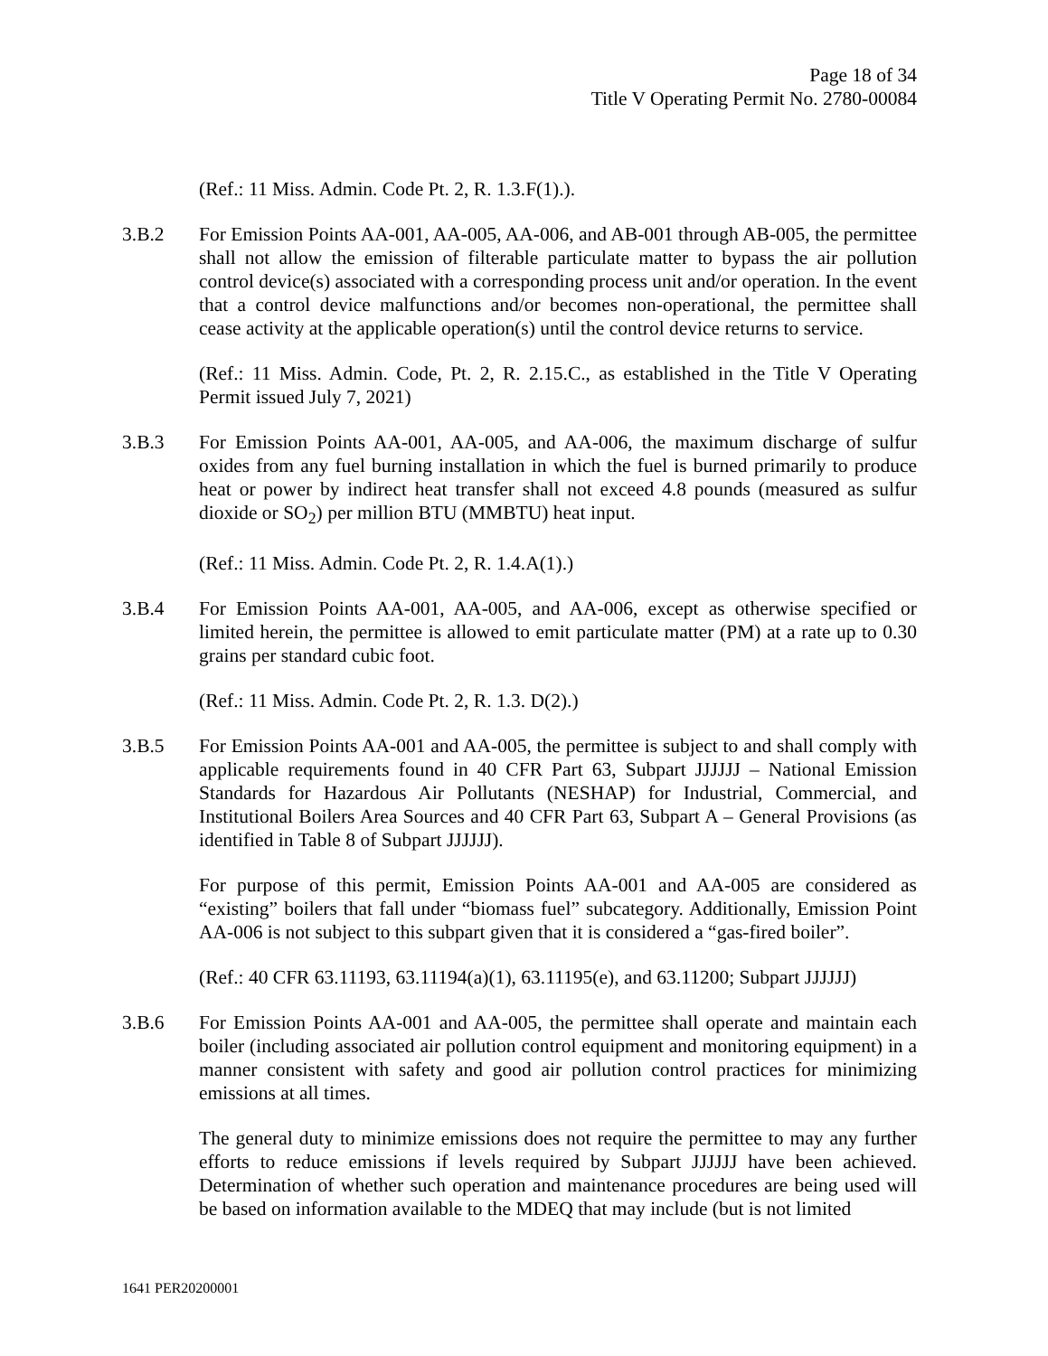Page 18 of 34
Title V Operating Permit No. 2780-00084
(Ref.: 11 Miss. Admin. Code Pt. 2, R. 1.3.F(1).).
3.B.2 For Emission Points AA-001, AA-005, AA-006, and AB-001 through AB-005, the permittee shall not allow the emission of filterable particulate matter to bypass the air pollution control device(s) associated with a corresponding process unit and/or operation. In the event that a control device malfunctions and/or becomes non-operational, the permittee shall cease activity at the applicable operation(s) until the control device returns to service.
(Ref.: 11 Miss. Admin. Code, Pt. 2, R. 2.15.C., as established in the Title V Operating Permit issued July 7, 2021)
3.B.3 For Emission Points AA-001, AA-005, and AA-006, the maximum discharge of sulfur oxides from any fuel burning installation in which the fuel is burned primarily to produce heat or power by indirect heat transfer shall not exceed 4.8 pounds (measured as sulfur dioxide or SO<sub>2</sub>) per million BTU (MMBTU) heat input.
(Ref.: 11 Miss. Admin. Code Pt. 2, R. 1.4.A(1).)
3.B.4 For Emission Points AA-001, AA-005, and AA-006, except as otherwise specified or limited herein, the permittee is allowed to emit particulate matter (PM) at a rate up to 0.30 grains per standard cubic foot.
(Ref.: 11 Miss. Admin. Code Pt. 2, R. 1.3. D(2).)
3.B.5 For Emission Points AA-001 and AA-005, the permittee is subject to and shall comply with applicable requirements found in 40 CFR Part 63, Subpart JJJJJJ – National Emission Standards for Hazardous Air Pollutants (NESHAP) for Industrial, Commercial, and Institutional Boilers Area Sources and 40 CFR Part 63, Subpart A – General Provisions (as identified in Table 8 of Subpart JJJJJJ).
For purpose of this permit, Emission Points AA-001 and AA-005 are considered as “existing” boilers that fall under “biomass fuel” subcategory. Additionally, Emission Point AA-006 is not subject to this subpart given that it is considered a “gas-fired boiler”.
(Ref.: 40 CFR 63.11193, 63.11194(a)(1), 63.11195(e), and 63.11200; Subpart JJJJJJ)
3.B.6 For Emission Points AA-001 and AA-005, the permittee shall operate and maintain each boiler (including associated air pollution control equipment and monitoring equipment) in a manner consistent with safety and good air pollution control practices for minimizing emissions at all times.
The general duty to minimize emissions does not require the permittee to may any further efforts to reduce emissions if levels required by Subpart JJJJJJ have been achieved. Determination of whether such operation and maintenance procedures are being used will be based on information available to the MDEQ that may include (but is not limited
1641 PER20200001